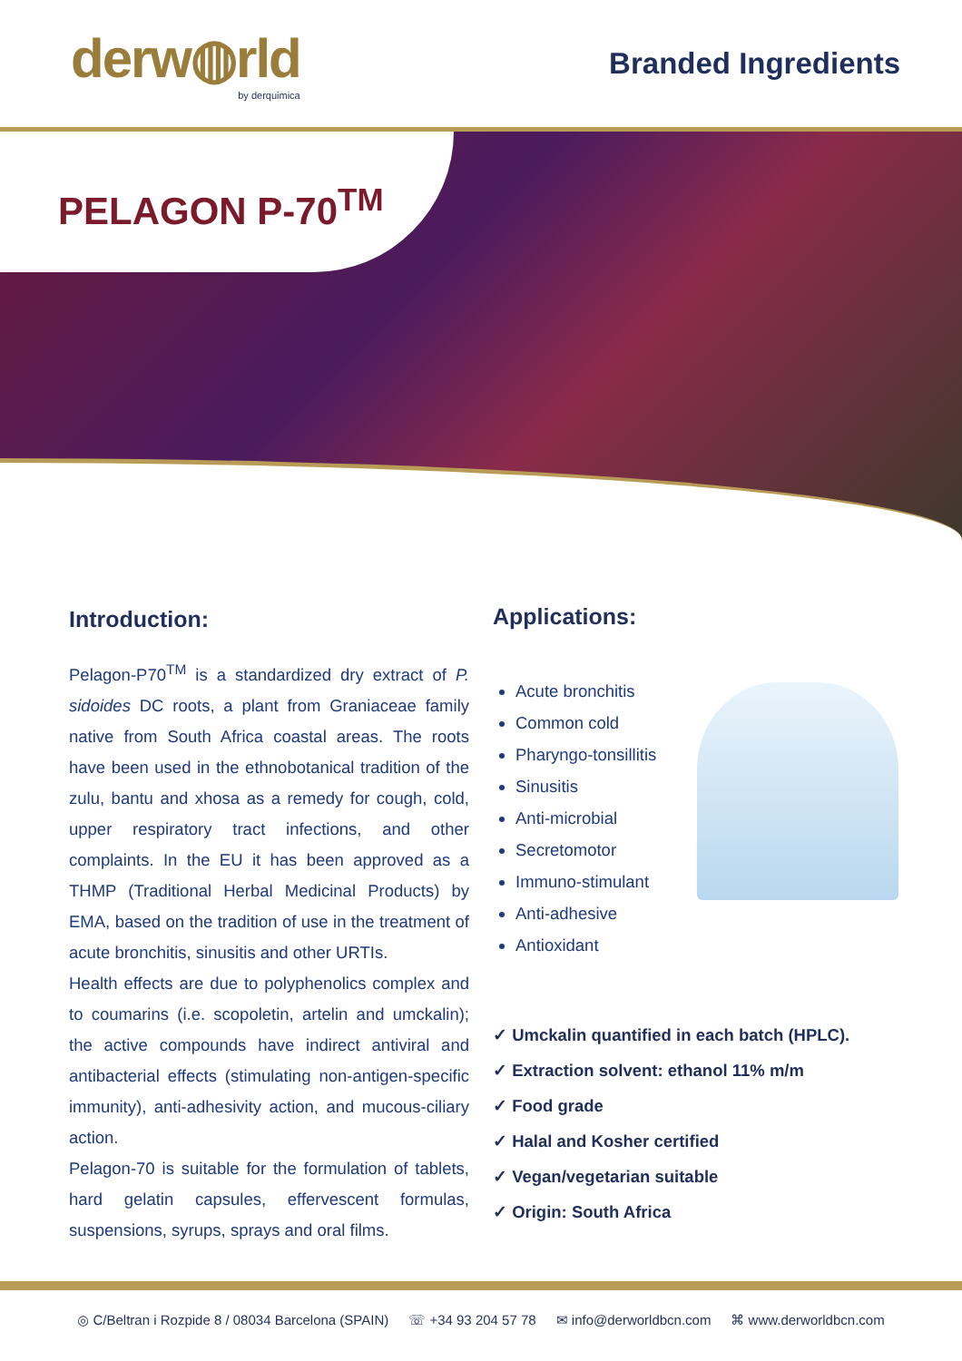derw◍rld
by derquimica
Branded Ingredients
PELAGON P-70<sup>TM</sup>
Introduction:
Pelagon-P70<sup>TM</sup> is a standardized dry extract of P. sidoides DC roots, a plant from Graniaceae family native from South Africa coastal areas. The roots have been used in the ethnobotanical tradition of the zulu, bantu and xhosa as a remedy for cough, cold, upper respiratory tract infections, and other complaints. In the EU it has been approved as a THMP (Traditional Herbal Medicinal Products) by EMA, based on the tradition of use in the treatment of acute bronchitis, sinusitis and other URTIs.
Health effects are due to polyphenolics complex and to coumarins (i.e. scopoletin, artelin and umckalin); the active compounds have indirect antiviral and antibacterial effects (stimulating non-antigen-specific immunity), anti-adhesivity action, and mucous-ciliary action.
Pelagon-70 is suitable for the formulation of tablets, hard gelatin capsules, effervescent formulas, suspensions, syrups, sprays and oral films.
Applications:
Acute bronchitis
Common cold
Pharyngo-tonsillitis
Sinusitis
Anti-microbial
Secretomotor
Immuno-stimulant
Anti-adhesive
Antioxidant
✓ Umckalin quantified in each batch (HPLC).
✓ Extraction solvent: ethanol 11% m/m
✓ Food grade
✓ Halal and Kosher certified
✓ Vegan/vegetarian suitable
✓ Origin: South Africa
◎ C/Beltran i Rozpide 8 / 08034 Barcelona (SPAIN) ☏ +34 93 204 57 78 ✉ info@derworldbcn.com ⌘ www.derworldbcn.com